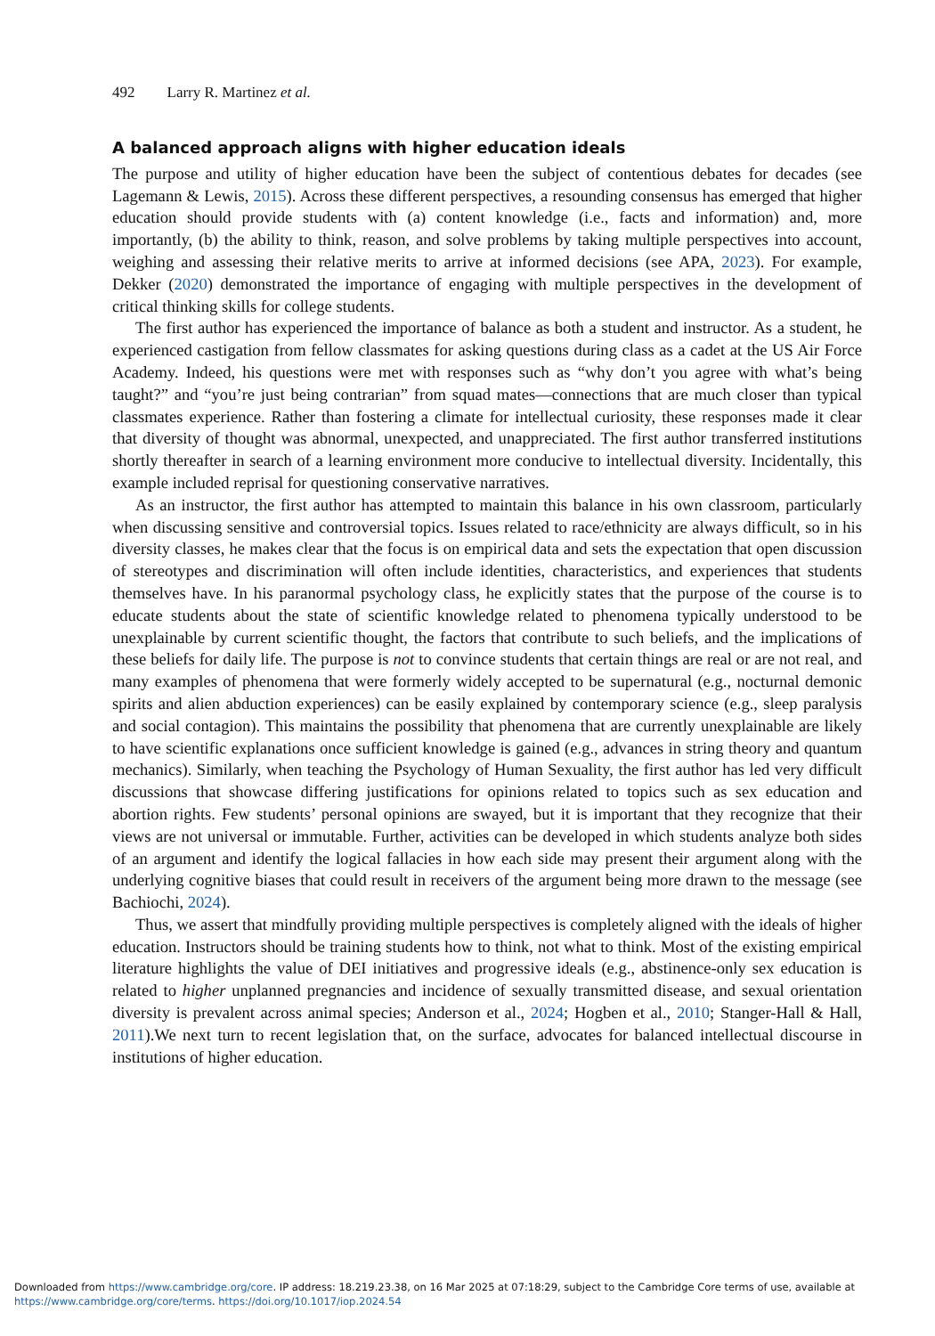492 Larry R. Martinez et al.
A balanced approach aligns with higher education ideals
The purpose and utility of higher education have been the subject of contentious debates for decades (see Lagemann & Lewis, 2015). Across these different perspectives, a resounding consensus has emerged that higher education should provide students with (a) content knowledge (i.e., facts and information) and, more importantly, (b) the ability to think, reason, and solve problems by taking multiple perspectives into account, weighing and assessing their relative merits to arrive at informed decisions (see APA, 2023). For example, Dekker (2020) demonstrated the importance of engaging with multiple perspectives in the development of critical thinking skills for college students.
The first author has experienced the importance of balance as both a student and instructor. As a student, he experienced castigation from fellow classmates for asking questions during class as a cadet at the US Air Force Academy. Indeed, his questions were met with responses such as “why don’t you agree with what’s being taught?” and “you’re just being contrarian” from squad mates—connections that are much closer than typical classmates experience. Rather than fostering a climate for intellectual curiosity, these responses made it clear that diversity of thought was abnormal, unexpected, and unappreciated. The first author transferred institutions shortly thereafter in search of a learning environment more conducive to intellectual diversity. Incidentally, this example included reprisal for questioning conservative narratives.
As an instructor, the first author has attempted to maintain this balance in his own classroom, particularly when discussing sensitive and controversial topics. Issues related to race/ethnicity are always difficult, so in his diversity classes, he makes clear that the focus is on empirical data and sets the expectation that open discussion of stereotypes and discrimination will often include identities, characteristics, and experiences that students themselves have. In his paranormal psychology class, he explicitly states that the purpose of the course is to educate students about the state of scientific knowledge related to phenomena typically understood to be unexplainable by current scientific thought, the factors that contribute to such beliefs, and the implications of these beliefs for daily life. The purpose is not to convince students that certain things are real or are not real, and many examples of phenomena that were formerly widely accepted to be supernatural (e.g., nocturnal demonic spirits and alien abduction experiences) can be easily explained by contemporary science (e.g., sleep paralysis and social contagion). This maintains the possibility that phenomena that are currently unexplainable are likely to have scientific explanations once sufficient knowledge is gained (e.g., advances in string theory and quantum mechanics). Similarly, when teaching the Psychology of Human Sexuality, the first author has led very difficult discussions that showcase differing justifications for opinions related to topics such as sex education and abortion rights. Few students’ personal opinions are swayed, but it is important that they recognize that their views are not universal or immutable. Further, activities can be developed in which students analyze both sides of an argument and identify the logical fallacies in how each side may present their argument along with the underlying cognitive biases that could result in receivers of the argument being more drawn to the message (see Bachiochi, 2024).
Thus, we assert that mindfully providing multiple perspectives is completely aligned with the ideals of higher education. Instructors should be training students how to think, not what to think. Most of the existing empirical literature highlights the value of DEI initiatives and progressive ideals (e.g., abstinence-only sex education is related to higher unplanned pregnancies and incidence of sexually transmitted disease, and sexual orientation diversity is prevalent across animal species; Anderson et al., 2024; Hogben et al., 2010; Stanger-Hall & Hall, 2011).We next turn to recent legislation that, on the surface, advocates for balanced intellectual discourse in institutions of higher education.
Downloaded from https://www.cambridge.org/core. IP address: 18.219.23.38, on 16 Mar 2025 at 07:18:29, subject to the Cambridge Core terms of use, available at
https://www.cambridge.org/core/terms. https://doi.org/10.1017/iop.2024.54